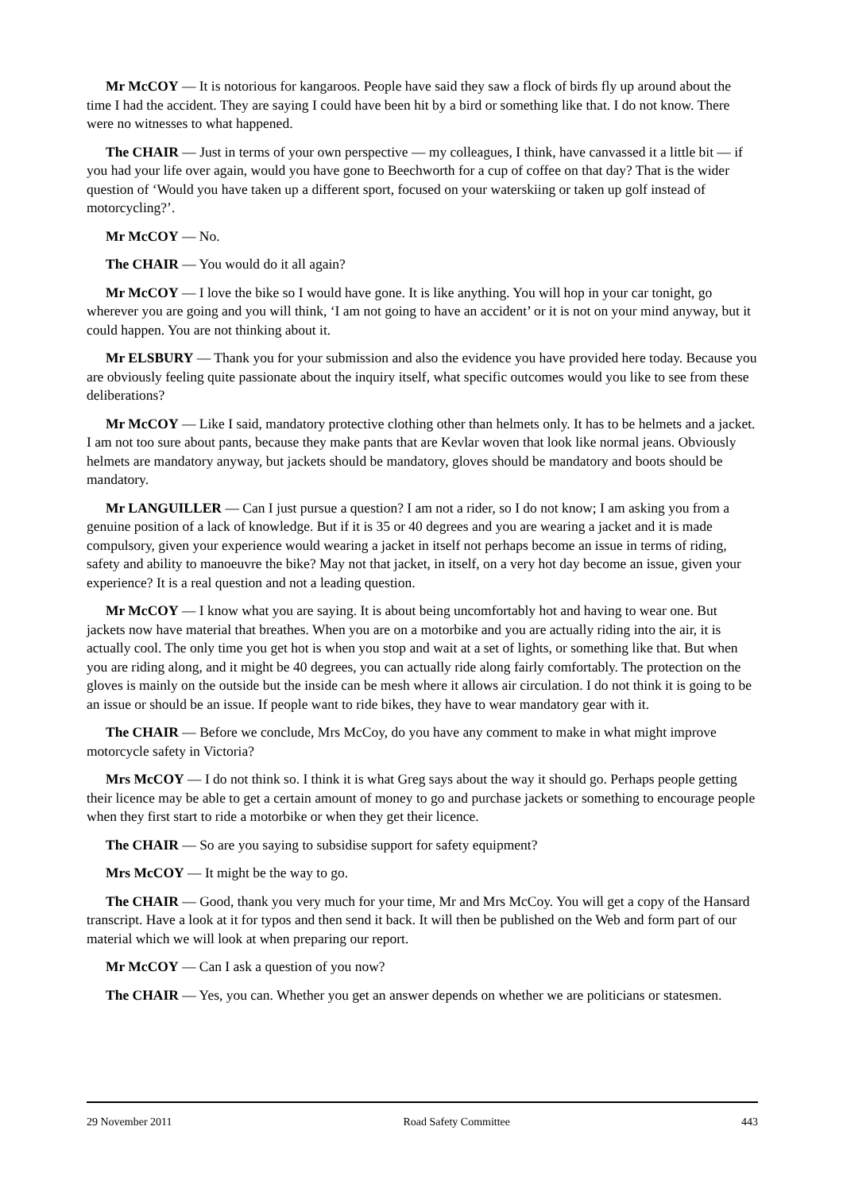Mr McCOY — It is notorious for kangaroos. People have said they saw a flock of birds fly up around about the time I had the accident. They are saying I could have been hit by a bird or something like that. I do not know. There were no witnesses to what happened.
The CHAIR — Just in terms of your own perspective — my colleagues, I think, have canvassed it a little bit — if you had your life over again, would you have gone to Beechworth for a cup of coffee on that day? That is the wider question of ‘Would you have taken up a different sport, focused on your waterskiing or taken up golf instead of motorcycling?’.
Mr McCOY — No.
The CHAIR — You would do it all again?
Mr McCOY — I love the bike so I would have gone. It is like anything. You will hop in your car tonight, go wherever you are going and you will think, ‘I am not going to have an accident’ or it is not on your mind anyway, but it could happen. You are not thinking about it.
Mr ELSBURY — Thank you for your submission and also the evidence you have provided here today. Because you are obviously feeling quite passionate about the inquiry itself, what specific outcomes would you like to see from these deliberations?
Mr McCOY — Like I said, mandatory protective clothing other than helmets only. It has to be helmets and a jacket. I am not too sure about pants, because they make pants that are Kevlar woven that look like normal jeans. Obviously helmets are mandatory anyway, but jackets should be mandatory, gloves should be mandatory and boots should be mandatory.
Mr LANGUILLER — Can I just pursue a question? I am not a rider, so I do not know; I am asking you from a genuine position of a lack of knowledge. But if it is 35 or 40 degrees and you are wearing a jacket and it is made compulsory, given your experience would wearing a jacket in itself not perhaps become an issue in terms of riding, safety and ability to manoeuvre the bike? May not that jacket, in itself, on a very hot day become an issue, given your experience? It is a real question and not a leading question.
Mr McCOY — I know what you are saying. It is about being uncomfortably hot and having to wear one. But jackets now have material that breathes. When you are on a motorbike and you are actually riding into the air, it is actually cool. The only time you get hot is when you stop and wait at a set of lights, or something like that. But when you are riding along, and it might be 40 degrees, you can actually ride along fairly comfortably. The protection on the gloves is mainly on the outside but the inside can be mesh where it allows air circulation. I do not think it is going to be an issue or should be an issue. If people want to ride bikes, they have to wear mandatory gear with it.
The CHAIR — Before we conclude, Mrs McCoy, do you have any comment to make in what might improve motorcycle safety in Victoria?
Mrs McCOY — I do not think so. I think it is what Greg says about the way it should go. Perhaps people getting their licence may be able to get a certain amount of money to go and purchase jackets or something to encourage people when they first start to ride a motorbike or when they get their licence.
The CHAIR — So are you saying to subsidise support for safety equipment?
Mrs McCOY — It might be the way to go.
The CHAIR — Good, thank you very much for your time, Mr and Mrs McCoy. You will get a copy of the Hansard transcript. Have a look at it for typos and then send it back. It will then be published on the Web and form part of our material which we will look at when preparing our report.
Mr McCOY — Can I ask a question of you now?
The CHAIR — Yes, you can. Whether you get an answer depends on whether we are politicians or statesmen.
29 November 2011 Road Safety Committee 443